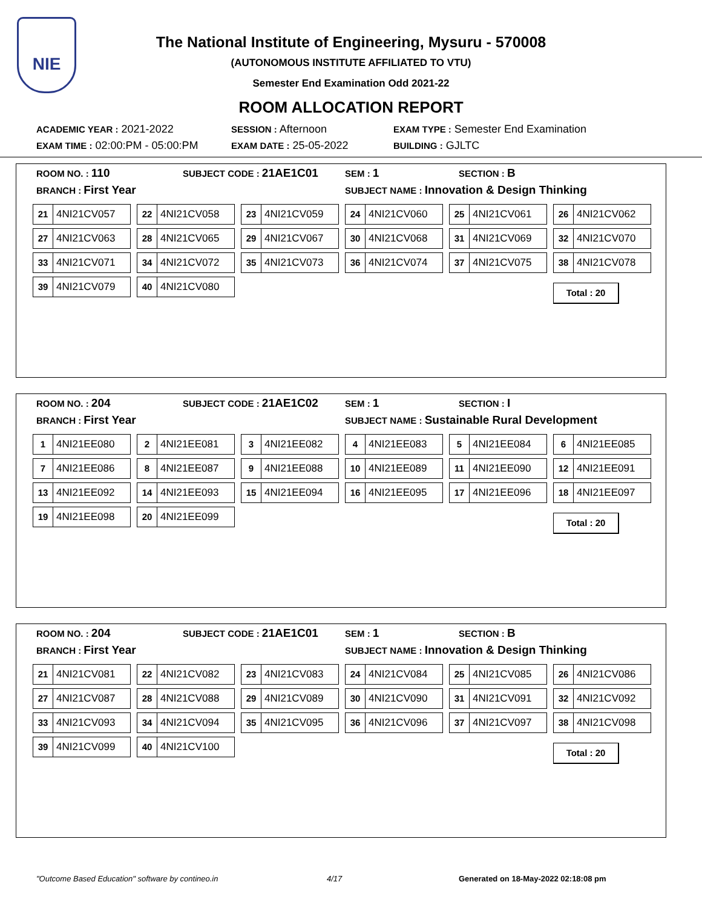NIE
The National Institute of Engineering, Mysuru - 570008
(AUTONOMOUS INSTITUTE AFFILIATED TO VTU)
Semester End Examination Odd 2021-22
ROOM ALLOCATION REPORT
ACADEMIC YEAR : 2021-2022
SESSION : Afternoon
EXAM TYPE : Semester End Examination
EXAM TIME : 02:00:PM - 05:00:PM
EXAM DATE : 25-05-2022
BUILDING : GJLTC
ROOM NO. : 110
SUBJECT CODE : 21AE1C01
SEM : 1
SECTION : B
BRANCH : First Year
SUBJECT NAME : Innovation & Design Thinking
21 4NI21CV057
22 4NI21CV058
23 4NI21CV059
24 4NI21CV060
25 4NI21CV061
26 4NI21CV062
27 4NI21CV063
28 4NI21CV065
29 4NI21CV067
30 4NI21CV068
31 4NI21CV069
32 4NI21CV070
33 4NI21CV071
34 4NI21CV072
35 4NI21CV073
36 4NI21CV074
37 4NI21CV075
38 4NI21CV078
39 4NI21CV079
40 4NI21CV080
Total : 20
ROOM NO. : 204
SUBJECT CODE : 21AE1C02
SEM : 1
SECTION : I
BRANCH : First Year
SUBJECT NAME : Sustainable Rural Development
1 4NI21EE080
2 4NI21EE081
3 4NI21EE082
4 4NI21EE083
5 4NI21EE084
6 4NI21EE085
7 4NI21EE086
8 4NI21EE087
9 4NI21EE088
10 4NI21EE089
11 4NI21EE090
12 4NI21EE091
13 4NI21EE092
14 4NI21EE093
15 4NI21EE094
16 4NI21EE095
17 4NI21EE096
18 4NI21EE097
19 4NI21EE098
20 4NI21EE099
Total : 20
ROOM NO. : 204
SUBJECT CODE : 21AE1C01
SEM : 1
SECTION : B
BRANCH : First Year
SUBJECT NAME : Innovation & Design Thinking
21 4NI21CV081
22 4NI21CV082
23 4NI21CV083
24 4NI21CV084
25 4NI21CV085
26 4NI21CV086
27 4NI21CV087
28 4NI21CV088
29 4NI21CV089
30 4NI21CV090
31 4NI21CV091
32 4NI21CV092
33 4NI21CV093
34 4NI21CV094
35 4NI21CV095
36 4NI21CV096
37 4NI21CV097
38 4NI21CV098
39 4NI21CV099
40 4NI21CV100
Total : 20
"Outcome Based Education" software by contineo.in 4/17 Generated on 18-May-2022 02:18:08 pm